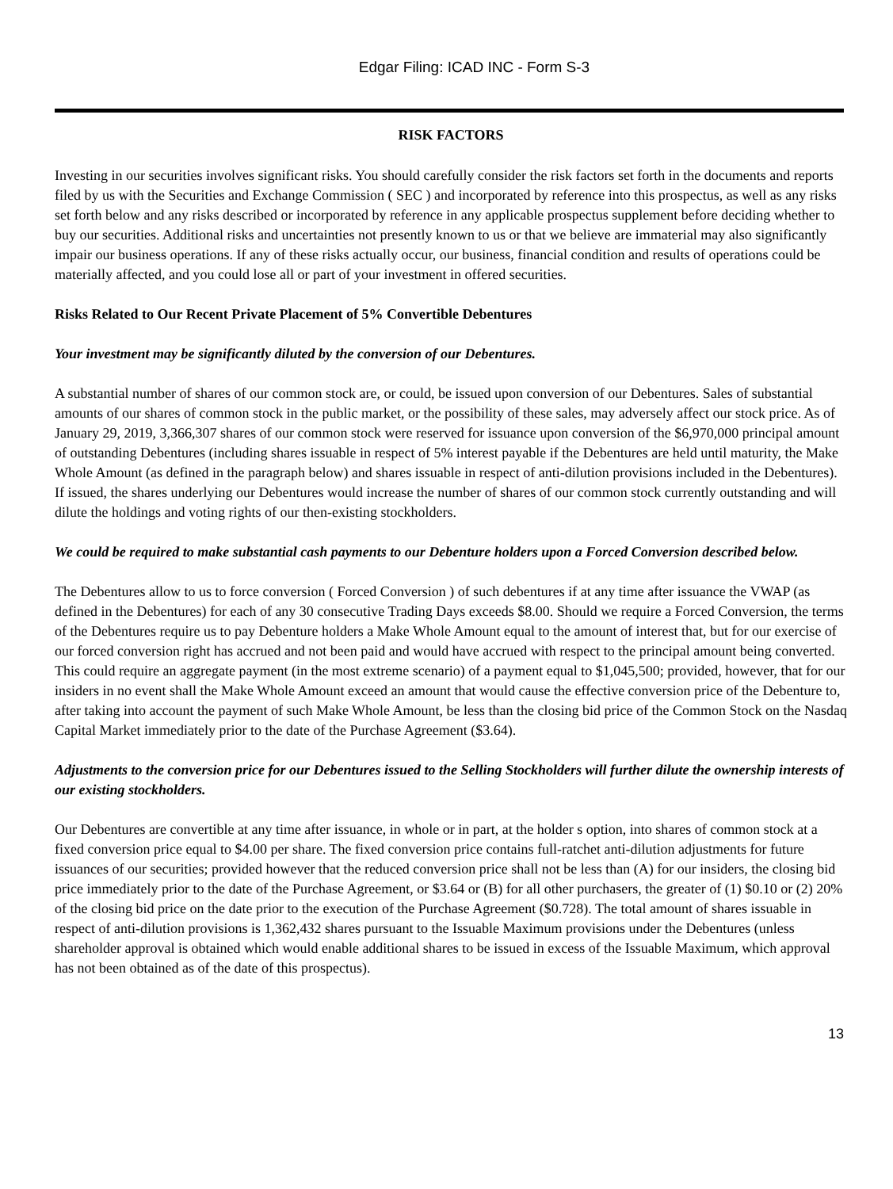Edgar Filing: ICAD INC - Form S-3
RISK FACTORS
Investing in our securities involves significant risks. You should carefully consider the risk factors set forth in the documents and reports filed by us with the Securities and Exchange Commission ( SEC ) and incorporated by reference into this prospectus, as well as any risks set forth below and any risks described or incorporated by reference in any applicable prospectus supplement before deciding whether to buy our securities. Additional risks and uncertainties not presently known to us or that we believe are immaterial may also significantly impair our business operations. If any of these risks actually occur, our business, financial condition and results of operations could be materially affected, and you could lose all or part of your investment in offered securities.
Risks Related to Our Recent Private Placement of 5% Convertible Debentures
Your investment may be significantly diluted by the conversion of our Debentures.
A substantial number of shares of our common stock are, or could, be issued upon conversion of our Debentures. Sales of substantial amounts of our shares of common stock in the public market, or the possibility of these sales, may adversely affect our stock price. As of January 29, 2019, 3,366,307 shares of our common stock were reserved for issuance upon conversion of the $6,970,000 principal amount of outstanding Debentures (including shares issuable in respect of 5% interest payable if the Debentures are held until maturity, the Make Whole Amount (as defined in the paragraph below) and shares issuable in respect of anti-dilution provisions included in the Debentures). If issued, the shares underlying our Debentures would increase the number of shares of our common stock currently outstanding and will dilute the holdings and voting rights of our then-existing stockholders.
We could be required to make substantial cash payments to our Debenture holders upon a Forced Conversion described below.
The Debentures allow to us to force conversion ( Forced Conversion ) of such debentures if at any time after issuance the VWAP (as defined in the Debentures) for each of any 30 consecutive Trading Days exceeds $8.00. Should we require a Forced Conversion, the terms of the Debentures require us to pay Debenture holders a Make Whole Amount equal to the amount of interest that, but for our exercise of our forced conversion right has accrued and not been paid and would have accrued with respect to the principal amount being converted. This could require an aggregate payment (in the most extreme scenario) of a payment equal to $1,045,500; provided, however, that for our insiders in no event shall the Make Whole Amount exceed an amount that would cause the effective conversion price of the Debenture to, after taking into account the payment of such Make Whole Amount, be less than the closing bid price of the Common Stock on the Nasdaq Capital Market immediately prior to the date of the Purchase Agreement ($3.64).
Adjustments to the conversion price for our Debentures issued to the Selling Stockholders will further dilute the ownership interests of our existing stockholders.
Our Debentures are convertible at any time after issuance, in whole or in part, at the holder s option, into shares of common stock at a fixed conversion price equal to $4.00 per share. The fixed conversion price contains full-ratchet anti-dilution adjustments for future issuances of our securities; provided however that the reduced conversion price shall not be less than (A) for our insiders, the closing bid price immediately prior to the date of the Purchase Agreement, or $3.64 or (B) for all other purchasers, the greater of (1) $0.10 or (2) 20% of the closing bid price on the date prior to the execution of the Purchase Agreement ($0.728). The total amount of shares issuable in respect of anti-dilution provisions is 1,362,432 shares pursuant to the Issuable Maximum provisions under the Debentures (unless shareholder approval is obtained which would enable additional shares to be issued in excess of the Issuable Maximum, which approval has not been obtained as of the date of this prospectus).
13